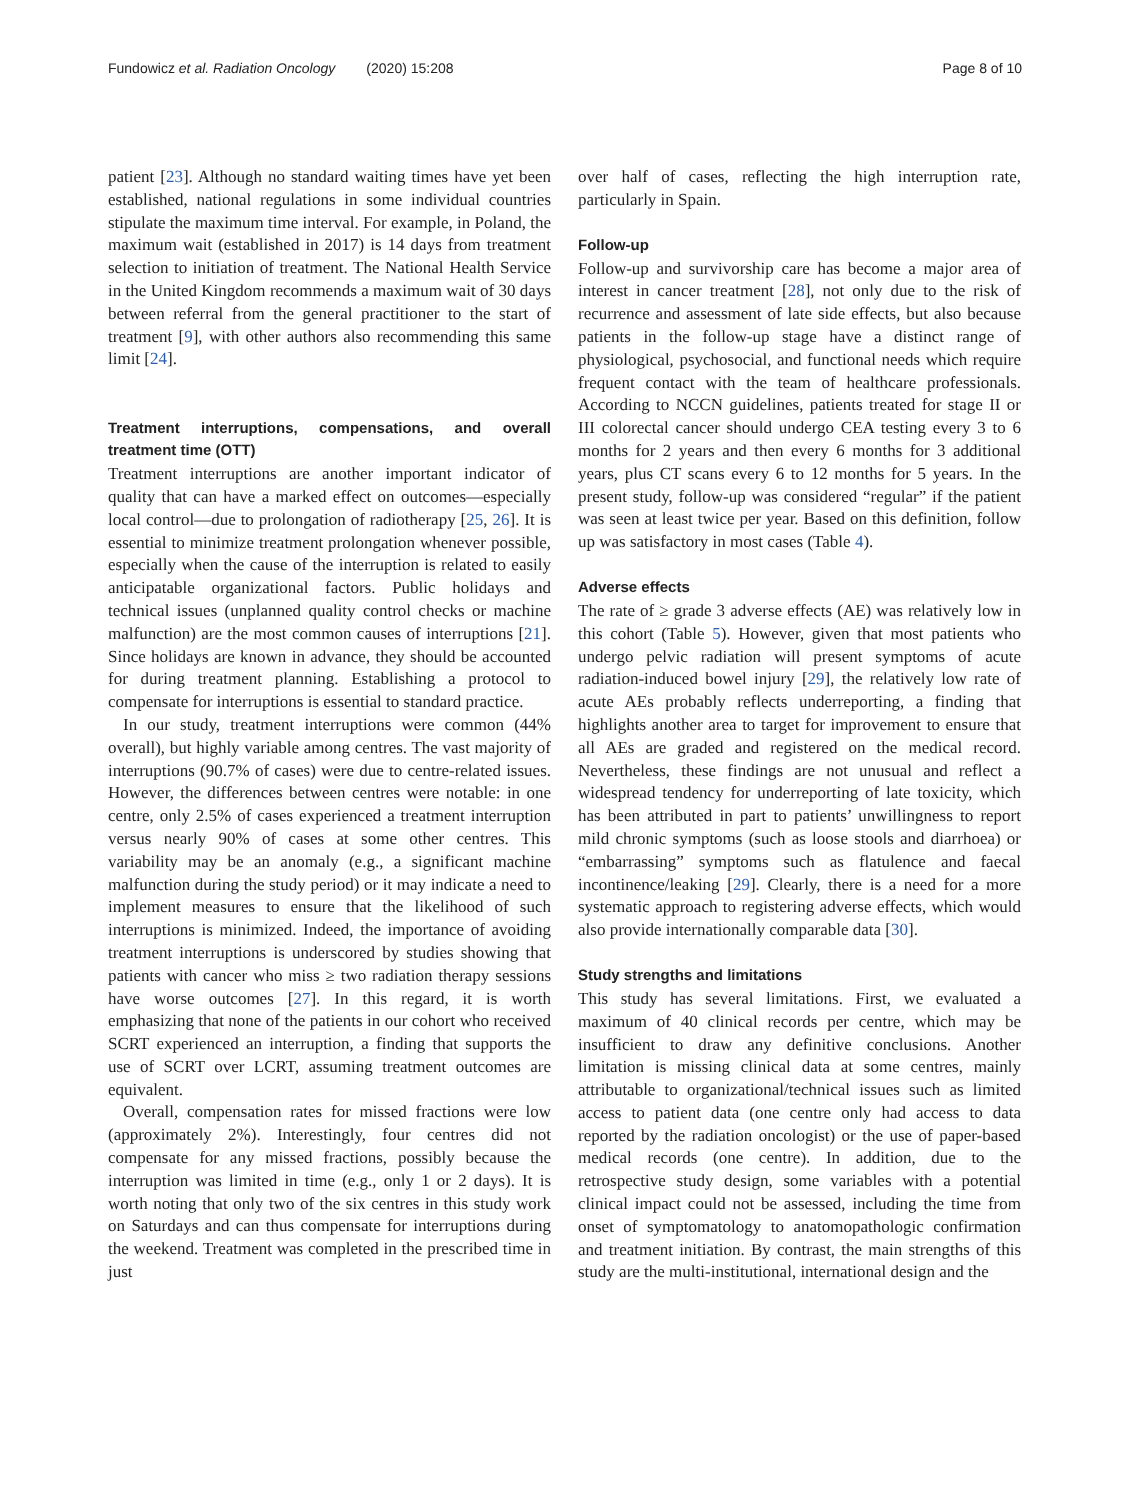Fundowicz et al. Radiation Oncology (2020) 15:208 Page 8 of 10
patient [23]. Although no standard waiting times have yet been established, national regulations in some individual countries stipulate the maximum time interval. For example, in Poland, the maximum wait (established in 2017) is 14 days from treatment selection to initiation of treatment. The National Health Service in the United Kingdom recommends a maximum wait of 30 days between referral from the general practitioner to the start of treatment [9], with other authors also recommending this same limit [24].
Treatment interruptions, compensations, and overall treatment time (OTT)
Treatment interruptions are another important indicator of quality that can have a marked effect on outcomes—especially local control—due to prolongation of radiotherapy [25, 26]. It is essential to minimize treatment prolongation whenever possible, especially when the cause of the interruption is related to easily anticipatable organizational factors. Public holidays and technical issues (unplanned quality control checks or machine malfunction) are the most common causes of interruptions [21]. Since holidays are known in advance, they should be accounted for during treatment planning. Establishing a protocol to compensate for interruptions is essential to standard practice.
In our study, treatment interruptions were common (44% overall), but highly variable among centres. The vast majority of interruptions (90.7% of cases) were due to centre-related issues. However, the differences between centres were notable: in one centre, only 2.5% of cases experienced a treatment interruption versus nearly 90% of cases at some other centres. This variability may be an anomaly (e.g., a significant machine malfunction during the study period) or it may indicate a need to implement measures to ensure that the likelihood of such interruptions is minimized. Indeed, the importance of avoiding treatment interruptions is underscored by studies showing that patients with cancer who miss ≥ two radiation therapy sessions have worse outcomes [27]. In this regard, it is worth emphasizing that none of the patients in our cohort who received SCRT experienced an interruption, a finding that supports the use of SCRT over LCRT, assuming treatment outcomes are equivalent.
Overall, compensation rates for missed fractions were low (approximately 2%). Interestingly, four centres did not compensate for any missed fractions, possibly because the interruption was limited in time (e.g., only 1 or 2 days). It is worth noting that only two of the six centres in this study work on Saturdays and can thus compensate for interruptions during the weekend. Treatment was completed in the prescribed time in just
over half of cases, reflecting the high interruption rate, particularly in Spain.
Follow-up
Follow-up and survivorship care has become a major area of interest in cancer treatment [28], not only due to the risk of recurrence and assessment of late side effects, but also because patients in the follow-up stage have a distinct range of physiological, psychosocial, and functional needs which require frequent contact with the team of healthcare professionals. According to NCCN guidelines, patients treated for stage II or III colorectal cancer should undergo CEA testing every 3 to 6 months for 2 years and then every 6 months for 3 additional years, plus CT scans every 6 to 12 months for 5 years. In the present study, follow-up was considered “regular” if the patient was seen at least twice per year. Based on this definition, follow up was satisfactory in most cases (Table 4).
Adverse effects
The rate of ≥ grade 3 adverse effects (AE) was relatively low in this cohort (Table 5). However, given that most patients who undergo pelvic radiation will present symptoms of acute radiation-induced bowel injury [29], the relatively low rate of acute AEs probably reflects underreporting, a finding that highlights another area to target for improvement to ensure that all AEs are graded and registered on the medical record. Nevertheless, these findings are not unusual and reflect a widespread tendency for underreporting of late toxicity, which has been attributed in part to patients’ unwillingness to report mild chronic symptoms (such as loose stools and diarrhoea) or “embarrassing” symptoms such as flatulence and faecal incontinence/leaking [29]. Clearly, there is a need for a more systematic approach to registering adverse effects, which would also provide internationally comparable data [30].
Study strengths and limitations
This study has several limitations. First, we evaluated a maximum of 40 clinical records per centre, which may be insufficient to draw any definitive conclusions. Another limitation is missing clinical data at some centres, mainly attributable to organizational/technical issues such as limited access to patient data (one centre only had access to data reported by the radiation oncologist) or the use of paper-based medical records (one centre). In addition, due to the retrospective study design, some variables with a potential clinical impact could not be assessed, including the time from onset of symptomatology to anatomopathologic confirmation and treatment initiation. By contrast, the main strengths of this study are the multi-institutional, international design and the